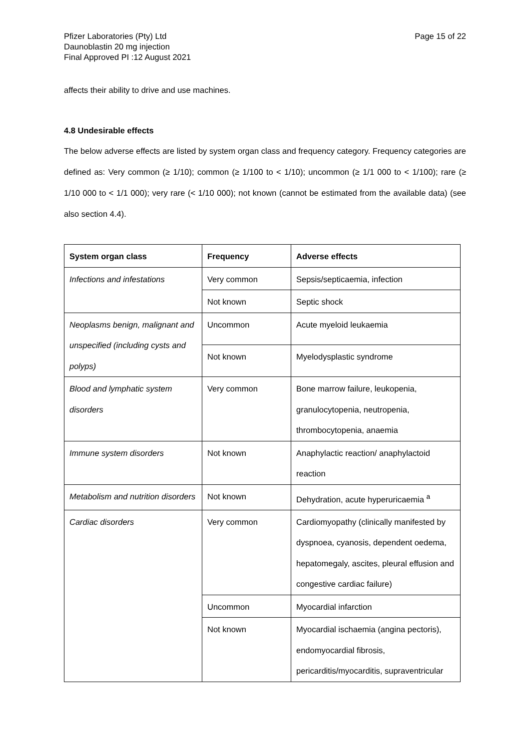Pfizer Laboratories (Pty) Ltd
Daunoblastin 20 mg injection
Final Approved PI :12 August 2021
Page 15 of 22
affects their ability to drive and use machines.
4.8 Undesirable effects
The below adverse effects are listed by system organ class and frequency category. Frequency categories are defined as: Very common (≥ 1/10); common (≥ 1/100 to < 1/10); uncommon (≥ 1/1 000 to < 1/100); rare (≥ 1/10 000 to < 1/1 000); very rare (< 1/10 000); not known (cannot be estimated from the available data) (see also section 4.4).
| System organ class | Frequency | Adverse effects |
| --- | --- | --- |
| Infections and infestations | Very common | Sepsis/septicaemia, infection |
| | Not known | Septic shock |
| Neoplasms benign, malignant and unspecified (including cysts and polyps) | Uncommon | Acute myeloid leukaemia |
| | Not known | Myelodysplastic syndrome |
| Blood and lymphatic system disorders | Very common | Bone marrow failure, leukopenia, granulocytopenia, neutropenia, thrombocytopenia, anaemia |
| Immune system disorders | Not known | Anaphylactic reaction/ anaphylactoid reaction |
| Metabolism and nutrition disorders | Not known | Dehydration, acute hyperuricaemia <sup>a</sup> |
| Cardiac disorders | Very common | Cardiomyopathy (clinically manifested by dyspnoea, cyanosis, dependent oedema, hepatomegaly, ascites, pleural effusion and congestive cardiac failure) |
| | Uncommon | Myocardial infarction |
| | Not known | Myocardial ischaemia (angina pectoris), endomyocardial fibrosis, pericarditis/myocarditis, supraventricular |